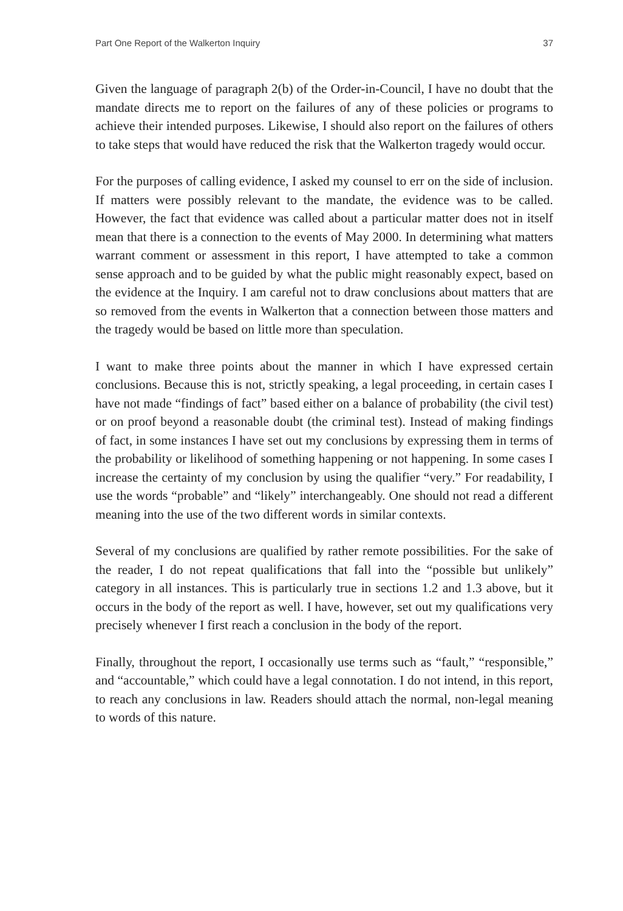Part One Report of the Walkerton Inquiry 37
Given the language of paragraph 2(b) of the Order-in-Council, I have no doubt that the mandate directs me to report on the failures of any of these policies or programs to achieve their intended purposes. Likewise, I should also report on the failures of others to take steps that would have reduced the risk that the Walkerton tragedy would occur.
For the purposes of calling evidence, I asked my counsel to err on the side of inclusion. If matters were possibly relevant to the mandate, the evidence was to be called. However, the fact that evidence was called about a particular matter does not in itself mean that there is a connection to the events of May 2000. In determining what matters warrant comment or assessment in this report, I have attempted to take a common sense approach and to be guided by what the public might reasonably expect, based on the evidence at the Inquiry. I am careful not to draw conclusions about matters that are so removed from the events in Walkerton that a connection between those matters and the tragedy would be based on little more than speculation.
I want to make three points about the manner in which I have expressed certain conclusions. Because this is not, strictly speaking, a legal proceeding, in certain cases I have not made “findings of fact” based either on a balance of probability (the civil test) or on proof beyond a reasonable doubt (the criminal test). Instead of making findings of fact, in some instances I have set out my conclusions by expressing them in terms of the probability or likelihood of something happening or not happening. In some cases I increase the certainty of my conclusion by using the qualifier “very.” For readability, I use the words “probable” and “likely” interchangeably. One should not read a different meaning into the use of the two different words in similar contexts.
Several of my conclusions are qualified by rather remote possibilities. For the sake of the reader, I do not repeat qualifications that fall into the “possible but unlikely” category in all instances. This is particularly true in sections 1.2 and 1.3 above, but it occurs in the body of the report as well. I have, however, set out my qualifications very precisely whenever I first reach a conclusion in the body of the report.
Finally, throughout the report, I occasionally use terms such as “fault,” “responsible,” and “accountable,” which could have a legal connotation. I do not intend, in this report, to reach any conclusions in law. Readers should attach the normal, non-legal meaning to words of this nature.